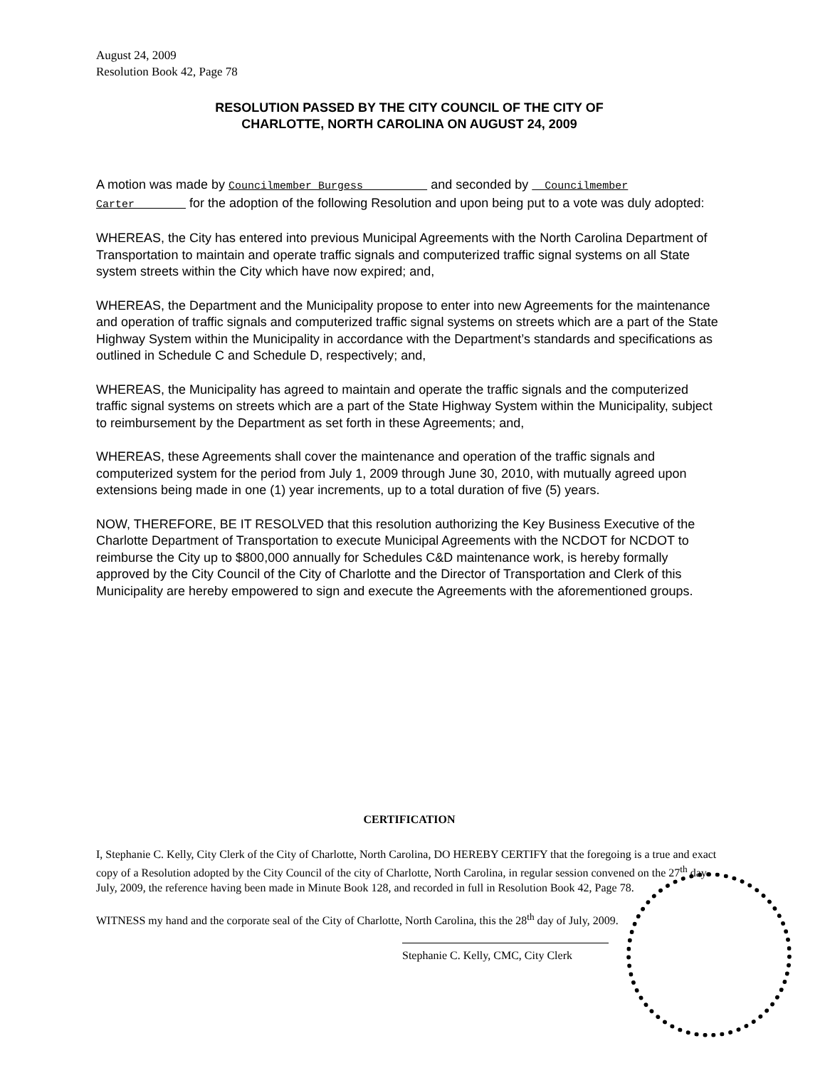August 24, 2009
Resolution Book 42, Page 78
RESOLUTION PASSED BY THE CITY COUNCIL OF THE CITY OF
CHARLOTTE, NORTH CAROLINA ON AUGUST 24, 2009
A motion was made by Councilmember Burgess and seconded by Councilmember Carter for the adoption of the following Resolution and upon being put to a vote was duly adopted:
WHEREAS, the City has entered into previous Municipal Agreements with the North Carolina Department of Transportation to maintain and operate traffic signals and computerized traffic signal systems on all State system streets within the City which have now expired; and,
WHEREAS, the Department and the Municipality propose to enter into new Agreements for the maintenance and operation of traffic signals and computerized traffic signal systems on streets which are a part of the State Highway System within the Municipality in accordance with the Department’s standards and specifications as outlined in Schedule C and Schedule D, respectively; and,
WHEREAS, the Municipality has agreed to maintain and operate the traffic signals and the computerized traffic signal systems on streets which are a part of the State Highway System within the Municipality, subject to reimbursement by the Department as set forth in these Agreements; and,
WHEREAS, these Agreements shall cover the maintenance and operation of the traffic signals and computerized system for the period from July 1, 2009 through June 30, 2010, with mutually agreed upon extensions being made in one (1) year increments, up to a total duration of five (5) years.
NOW, THEREFORE, BE IT RESOLVED that this resolution authorizing the Key Business Executive of the Charlotte Department of Transportation to execute Municipal Agreements with the NCDOT for NCDOT to reimburse the City up to $800,000 annually for Schedules C&D maintenance work, is hereby formally approved by the City Council of the City of Charlotte and the Director of Transportation and Clerk of this Municipality are hereby empowered to sign and execute the Agreements with the aforementioned groups.
CERTIFICATION
I, Stephanie C. Kelly, City Clerk of the City of Charlotte, North Carolina, DO HEREBY CERTIFY that the foregoing is a true and exact copy of a Resolution adopted by the City Council of the city of Charlotte, North Carolina, in regular session convened on the 27<sup>th</sup> day July, 2009, the reference having been made in Minute Book 128, and recorded in full in Resolution Book 42, Page 78.
WITNESS my hand and the corporate seal of the City of Charlotte, North Carolina, this the 28<sup>th</sup> day of July, 2009.
Stephanie C. Kelly, CMC, City Clerk